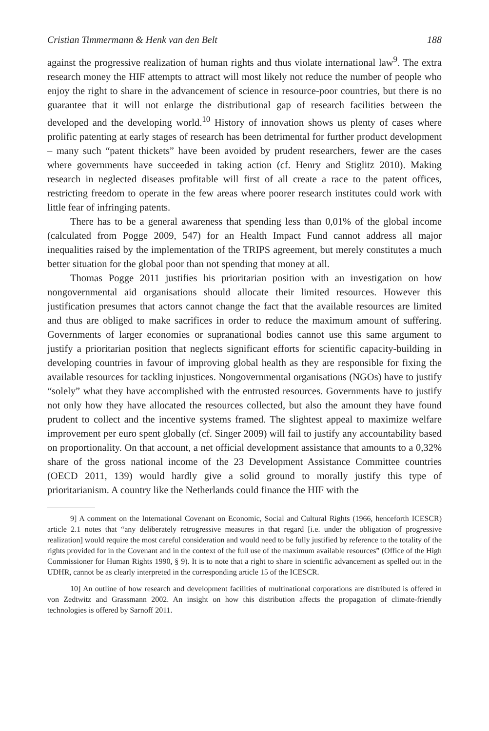Cristian Timmermann & Henk van den Belt 188
against the progressive realization of human rights and thus violate international law<sup>9</sup>. The extra research money the HIF attempts to attract will most likely not reduce the number of people who enjoy the right to share in the advancement of science in resource-poor countries, but there is no guarantee that it will not enlarge the distributional gap of research facilities between the developed and the developing world.<sup>10</sup> History of innovation shows us plenty of cases where prolific patenting at early stages of research has been detrimental for further product development – many such “patent thickets” have been avoided by prudent researchers, fewer are the cases where governments have succeeded in taking action (cf. Henry and Stiglitz 2010). Making research in neglected diseases profitable will first of all create a race to the patent offices, restricting freedom to operate in the few areas where poorer research institutes could work with little fear of infringing patents.
There has to be a general awareness that spending less than 0,01% of the global income (calculated from Pogge 2009, 547) for an Health Impact Fund cannot address all major inequalities raised by the implementation of the TRIPS agreement, but merely constitutes a much better situation for the global poor than not spending that money at all.
Thomas Pogge 2011 justifies his prioritarian position with an investigation on how nongovernmental aid organisations should allocate their limited resources. However this justification presumes that actors cannot change the fact that the available resources are limited and thus are obliged to make sacrifices in order to reduce the maximum amount of suffering. Governments of larger economies or supranational bodies cannot use this same argument to justify a prioritarian position that neglects significant efforts for scientific capacity-building in developing countries in favour of improving global health as they are responsible for fixing the available resources for tackling injustices. Nongovernmental organisations (NGOs) have to justify “solely” what they have accomplished with the entrusted resources. Governments have to justify not only how they have allocated the resources collected, but also the amount they have found prudent to collect and the incentive systems framed. The slightest appeal to maximize welfare improvement per euro spent globally (cf. Singer 2009) will fail to justify any accountability based on proportionality. On that account, a net official development assistance that amounts to a 0,32% share of the gross national income of the 23 Development Assistance Committee countries (OECD 2011, 139) would hardly give a solid ground to morally justify this type of prioritarianism. A country like the Netherlands could finance the HIF with the
9] A comment on the International Covenant on Economic, Social and Cultural Rights (1966, henceforth ICESCR) article 2.1 notes that “any deliberately retrogressive measures in that regard [i.e. under the obligation of progressive realization] would require the most careful consideration and would need to be fully justified by reference to the totality of the rights provided for in the Covenant and in the context of the full use of the maximum available resources” (Office of the High Commissioner for Human Rights 1990, § 9). It is to note that a right to share in scientific advancement as spelled out in the UDHR, cannot be as clearly interpreted in the corresponding article 15 of the ICESCR.
10] An outline of how research and development facilities of multinational corporations are distributed is offered in von Zedtwitz and Grassmann 2002. An insight on how this distribution affects the propagation of climate-friendly technologies is offered by Sarnoff 2011.